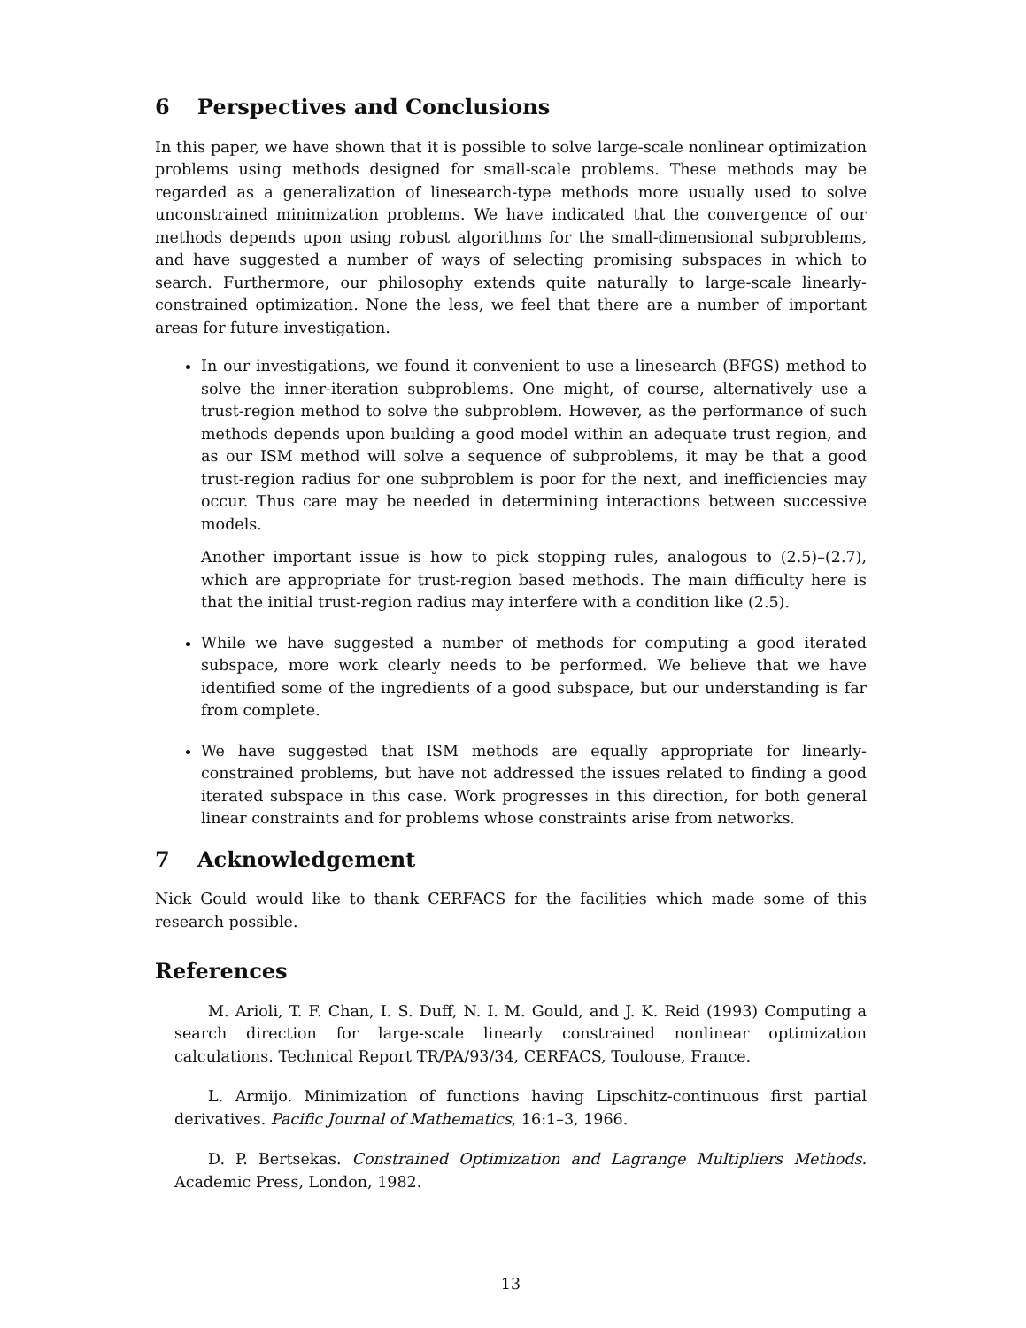6 Perspectives and Conclusions
In this paper, we have shown that it is possible to solve large-scale nonlinear optimization problems using methods designed for small-scale problems. These methods may be regarded as a generalization of linesearch-type methods more usually used to solve unconstrained minimization problems. We have indicated that the convergence of our methods depends upon using robust algorithms for the small-dimensional subproblems, and have suggested a number of ways of selecting promising subspaces in which to search. Furthermore, our philosophy extends quite naturally to large-scale linearly-constrained optimization. None the less, we feel that there are a number of important areas for future investigation.
In our investigations, we found it convenient to use a linesearch (BFGS) method to solve the inner-iteration subproblems. One might, of course, alternatively use a trust-region method to solve the subproblem. However, as the performance of such methods depends upon building a good model within an adequate trust region, and as our ISM method will solve a sequence of subproblems, it may be that a good trust-region radius for one subproblem is poor for the next, and inefficiencies may occur. Thus care may be needed in determining interactions between successive models.
Another important issue is how to pick stopping rules, analogous to (2.5)–(2.7), which are appropriate for trust-region based methods. The main difficulty here is that the initial trust-region radius may interfere with a condition like (2.5).
While we have suggested a number of methods for computing a good iterated subspace, more work clearly needs to be performed. We believe that we have identified some of the ingredients of a good subspace, but our understanding is far from complete.
We have suggested that ISM methods are equally appropriate for linearly-constrained problems, but have not addressed the issues related to finding a good iterated subspace in this case. Work progresses in this direction, for both general linear constraints and for problems whose constraints arise from networks.
7 Acknowledgement
Nick Gould would like to thank CERFACS for the facilities which made some of this research possible.
References
M. Arioli, T. F. Chan, I. S. Duff, N. I. M. Gould, and J. K. Reid (1993) Computing a search direction for large-scale linearly constrained nonlinear optimization calculations. Technical Report TR/PA/93/34, CERFACS, Toulouse, France.
L. Armijo. Minimization of functions having Lipschitz-continuous first partial derivatives. Pacific Journal of Mathematics, 16:1–3, 1966.
D. P. Bertsekas. Constrained Optimization and Lagrange Multipliers Methods. Academic Press, London, 1982.
13